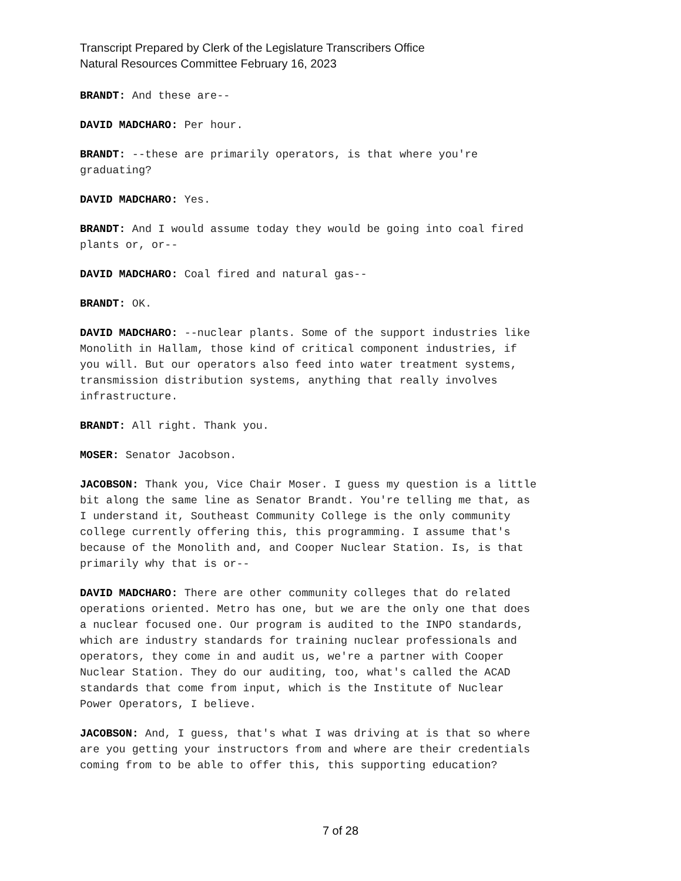Transcript Prepared by Clerk of the Legislature Transcribers Office
Natural Resources Committee February 16, 2023
BRANDT: And these are--
DAVID MADCHARO: Per hour.
BRANDT: --these are primarily operators, is that where you're graduating?
DAVID MADCHARO: Yes.
BRANDT: And I would assume today they would be going into coal fired plants or, or--
DAVID MADCHARO: Coal fired and natural gas--
BRANDT: OK.
DAVID MADCHARO: --nuclear plants. Some of the support industries like Monolith in Hallam, those kind of critical component industries, if you will. But our operators also feed into water treatment systems, transmission distribution systems, anything that really involves infrastructure.
BRANDT: All right. Thank you.
MOSER: Senator Jacobson.
JACOBSON: Thank you, Vice Chair Moser. I guess my question is a little bit along the same line as Senator Brandt. You're telling me that, as I understand it, Southeast Community College is the only community college currently offering this, this programming. I assume that's because of the Monolith and, and Cooper Nuclear Station. Is, is that primarily why that is or--
DAVID MADCHARO: There are other community colleges that do related operations oriented. Metro has one, but we are the only one that does a nuclear focused one. Our program is audited to the INPO standards, which are industry standards for training nuclear professionals and operators, they come in and audit us, we're a partner with Cooper Nuclear Station. They do our auditing, too, what's called the ACAD standards that come from input, which is the Institute of Nuclear Power Operators, I believe.
JACOBSON: And, I guess, that's what I was driving at is that so where are you getting your instructors from and where are their credentials coming from to be able to offer this, this supporting education?
7 of 28